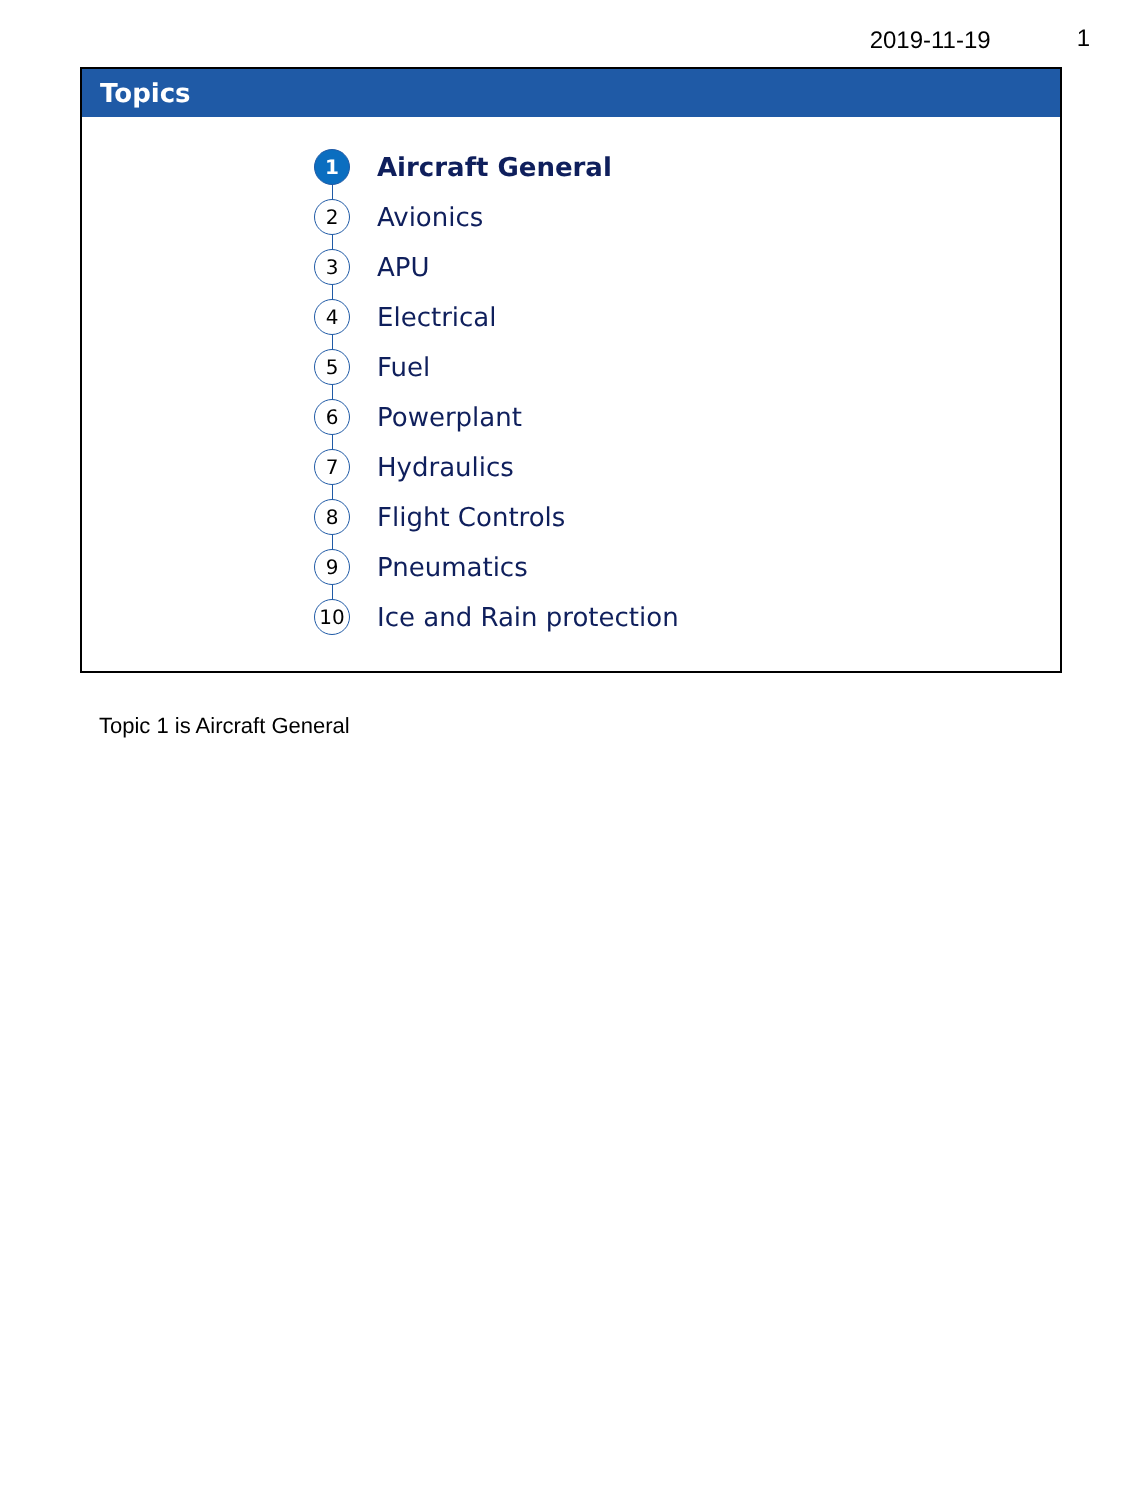2019-11-19 1
Topics
1 Aircraft General
2 Avionics
3 APU
4 Electrical
5 Fuel
6 Powerplant
7 Hydraulics
8 Flight Controls
9 Pneumatics
10 Ice and Rain protection
Topic 1 is Aircraft General